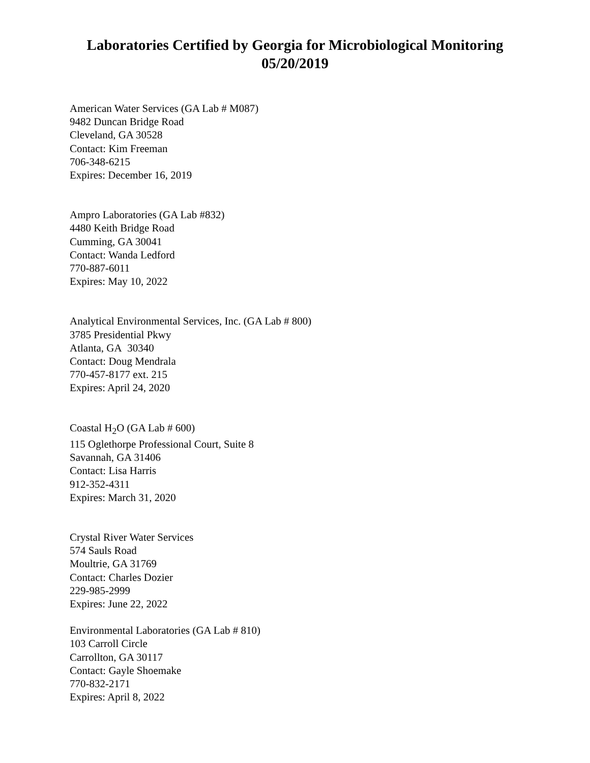Laboratories Certified by Georgia for Microbiological Monitoring
05/20/2019
American Water Services (GA Lab # M087)
9482 Duncan Bridge Road
Cleveland, GA 30528
Contact: Kim Freeman
706-348-6215
Expires: December 16, 2019
Ampro Laboratories (GA Lab #832)
4480 Keith Bridge Road
Cumming, GA 30041
Contact: Wanda Ledford
770-887-6011
Expires: May 10, 2022
Analytical Environmental Services, Inc. (GA Lab # 800)
3785 Presidential Pkwy
Atlanta, GA 30340
Contact: Doug Mendrala
770-457-8177 ext. 215
Expires: April 24, 2020
Coastal H<sub>2</sub>O (GA Lab # 600)
115 Oglethorpe Professional Court, Suite 8
Savannah, GA 31406
Contact: Lisa Harris
912-352-4311
Expires: March 31, 2020
Crystal River Water Services
574 Sauls Road
Moultrie, GA 31769
Contact: Charles Dozier
229-985-2999
Expires: June 22, 2022
Environmental Laboratories (GA Lab # 810)
103 Carroll Circle
Carrollton, GA 30117
Contact: Gayle Shoemake
770-832-2171
Expires: April 8, 2022